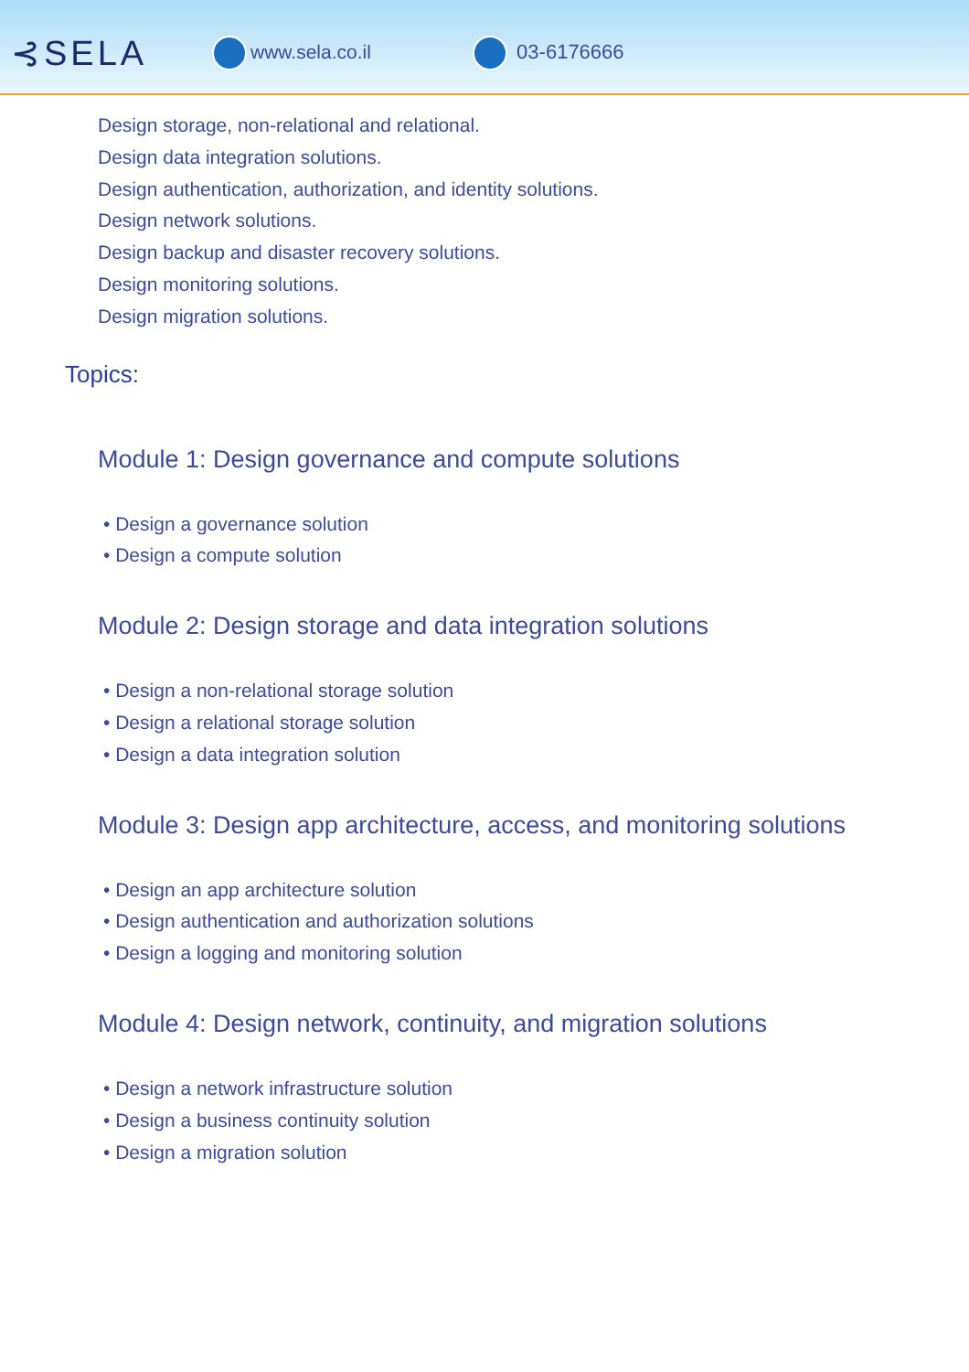⊰SELA
www.sela.co.il 03-6176666
Design storage, non-relational and relational.
Design data integration solutions.
Design authentication, authorization, and identity solutions.
Design network solutions.
Design backup and disaster recovery solutions.
Design monitoring solutions.
Design migration solutions.
Topics:
Module 1: Design governance and compute solutions
• Design a governance solution
• Design a compute solution
Module 2: Design storage and data integration solutions
• Design a non-relational storage solution
• Design a relational storage solution
• Design a data integration solution
Module 3: Design app architecture, access, and monitoring solutions
• Design an app architecture solution
• Design authentication and authorization solutions
• Design a logging and monitoring solution
Module 4: Design network, continuity, and migration solutions
• Design a network infrastructure solution
• Design a business continuity solution
• Design a migration solution